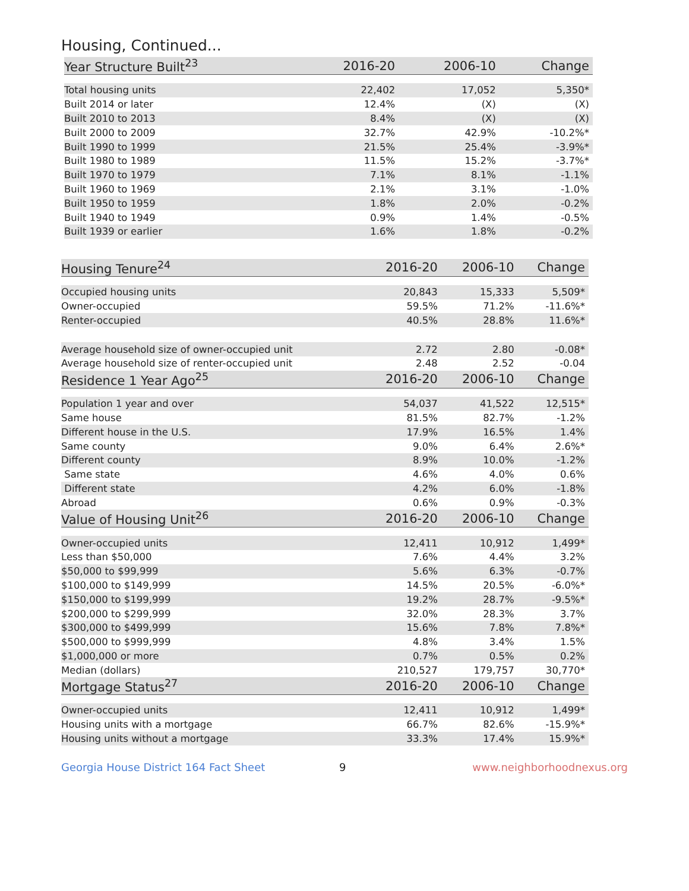Housing, Continued...
| Year Structure Built<sup>23</sup> | 2016-20 | 2006-10 | Change |
| --- | --- | --- | --- |
| Total housing units | 22,402 | 17,052 | 5,350* |
| Built 2014 or later | 12.4% | (X) | (X) |
| Built 2010 to 2013 | 8.4% | (X) | (X) |
| Built 2000 to 2009 | 32.7% | 42.9% | -10.2%* |
| Built 1990 to 1999 | 21.5% | 25.4% | -3.9%* |
| Built 1980 to 1989 | 11.5% | 15.2% | -3.7%* |
| Built 1970 to 1979 | 7.1% | 8.1% | -1.1% |
| Built 1960 to 1969 | 2.1% | 3.1% | -1.0% |
| Built 1950 to 1959 | 1.8% | 2.0% | -0.2% |
| Built 1940 to 1949 | 0.9% | 1.4% | -0.5% |
| Built 1939 or earlier | 1.6% | 1.8% | -0.2% |
| Housing Tenure<sup>24</sup> | 2016-20 | 2006-10 | Change |
| --- | --- | --- | --- |
| Occupied housing units | 20,843 | 15,333 | 5,509* |
| Owner-occupied | 59.5% | 71.2% | -11.6%* |
| Renter-occupied | 40.5% | 28.8% | 11.6%* |
| Average household size of owner-occupied unit | 2.72 | 2.80 | -0.08* |
| Average household size of renter-occupied unit | 2.48 | 2.52 | -0.04 |
| Residence 1 Year Ago<sup>25</sup> | 2016-20 | 2006-10 | Change |
| Population 1 year and over | 54,037 | 41,522 | 12,515* |
| Same house | 81.5% | 82.7% | -1.2% |
| Different house in the U.S. | 17.9% | 16.5% | 1.4% |
| Same county | 9.0% | 6.4% | 2.6%* |
| Different county | 8.9% | 10.0% | -1.2% |
| Same state | 4.6% | 4.0% | 0.6% |
| Different state | 4.2% | 6.0% | -1.8% |
| Abroad | 0.6% | 0.9% | -0.3% |
| Value of Housing Unit<sup>26</sup> | 2016-20 | 2006-10 | Change |
| Owner-occupied units | 12,411 | 10,912 | 1,499* |
| Less than $50,000 | 7.6% | 4.4% | 3.2% |
| $50,000 to $99,999 | 5.6% | 6.3% | -0.7% |
| $100,000 to $149,999 | 14.5% | 20.5% | -6.0%* |
| $150,000 to $199,999 | 19.2% | 28.7% | -9.5%* |
| $200,000 to $299,999 | 32.0% | 28.3% | 3.7% |
| $300,000 to $499,999 | 15.6% | 7.8% | 7.8%* |
| $500,000 to $999,999 | 4.8% | 3.4% | 1.5% |
| $1,000,000 or more | 0.7% | 0.5% | 0.2% |
| Median (dollars) | 210,527 | 179,757 | 30,770* |
| Mortgage Status<sup>27</sup> | 2016-20 | 2006-10 | Change |
| Owner-occupied units | 12,411 | 10,912 | 1,499* |
| Housing units with a mortgage | 66.7% | 82.6% | -15.9%* |
| Housing units without a mortgage | 33.3% | 17.4% | 15.9%* |
Georgia House District 164 Fact Sheet 9 www.neighborhoodnexus.org